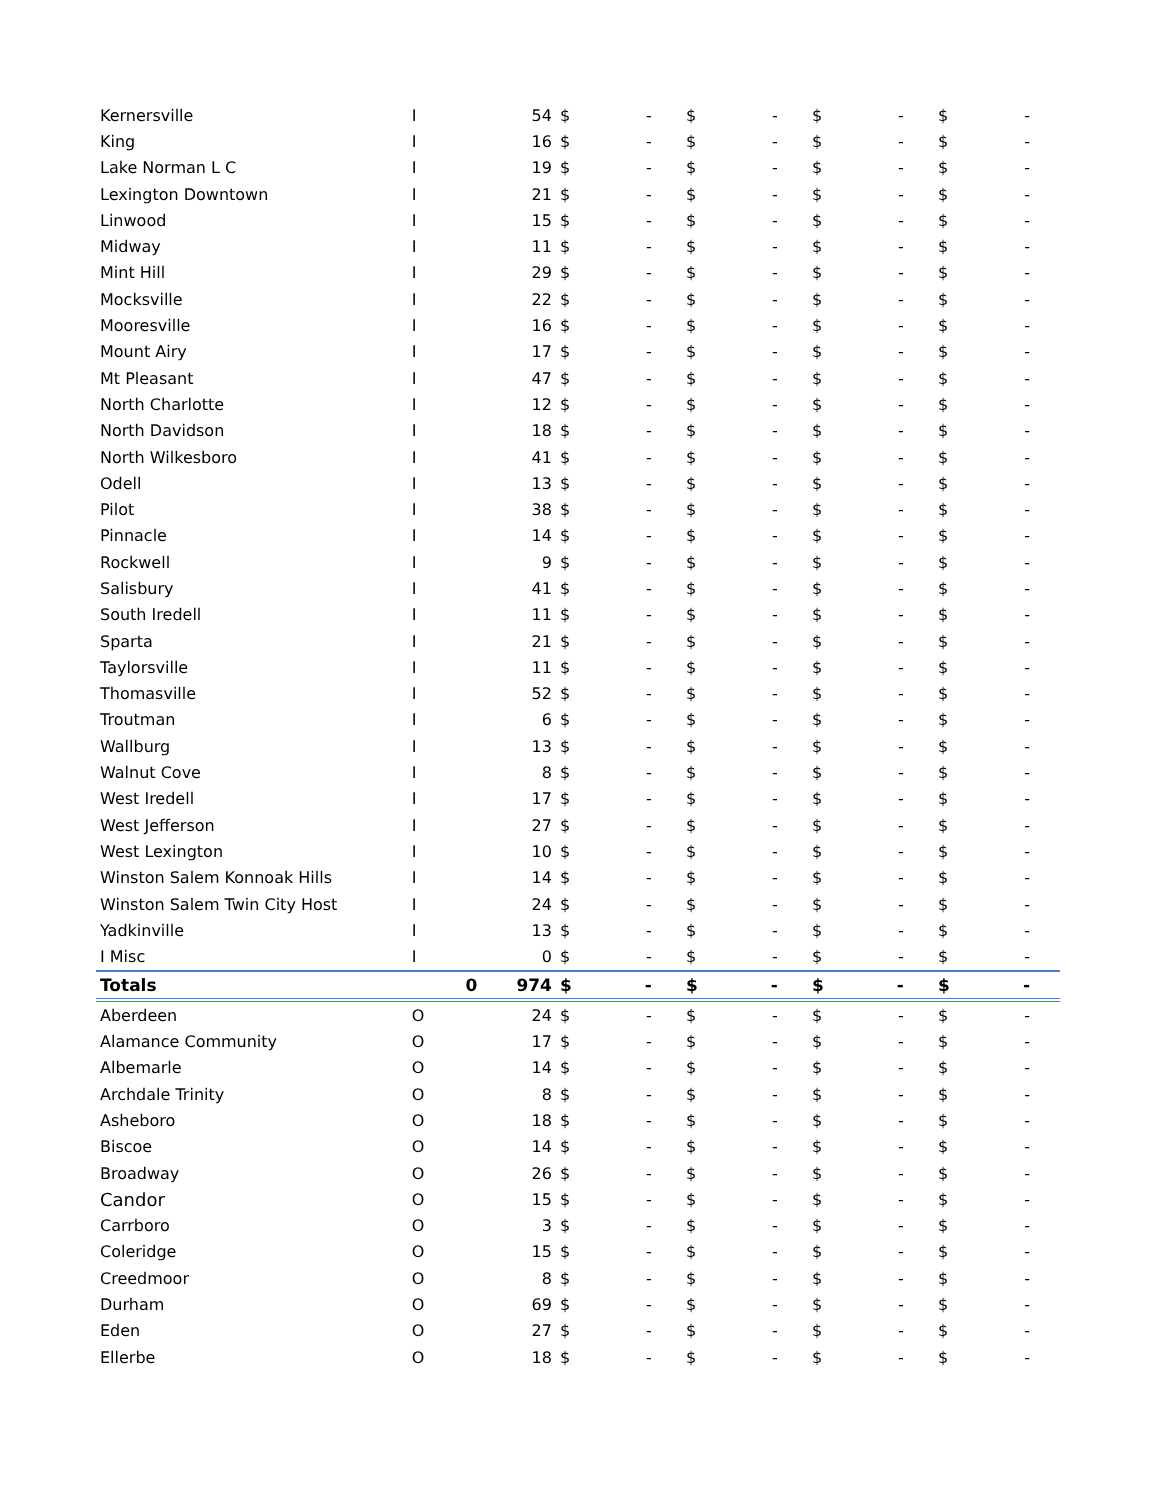| Kernersville | I | | 54 | $ | - | $ | - | $ | - | $ | - |
| King | I | | 16 | $ | - | $ | - | $ | - | $ | - |
| Lake Norman L C | I | | 19 | $ | - | $ | - | $ | - | $ | - |
| Lexington Downtown | I | | 21 | $ | - | $ | - | $ | - | $ | - |
| Linwood | I | | 15 | $ | - | $ | - | $ | - | $ | - |
| Midway | I | | 11 | $ | - | $ | - | $ | - | $ | - |
| Mint Hill | I | | 29 | $ | - | $ | - | $ | - | $ | - |
| Mocksville | I | | 22 | $ | - | $ | - | $ | - | $ | - |
| Mooresville | I | | 16 | $ | - | $ | - | $ | - | $ | - |
| Mount Airy | I | | 17 | $ | - | $ | - | $ | - | $ | - |
| Mt Pleasant | I | | 47 | $ | - | $ | - | $ | - | $ | - |
| North Charlotte | I | | 12 | $ | - | $ | - | $ | - | $ | - |
| North Davidson | I | | 18 | $ | - | $ | - | $ | - | $ | - |
| North Wilkesboro | I | | 41 | $ | - | $ | - | $ | - | $ | - |
| Odell | I | | 13 | $ | - | $ | - | $ | - | $ | - |
| Pilot | I | | 38 | $ | - | $ | - | $ | - | $ | - |
| Pinnacle | I | | 14 | $ | - | $ | - | $ | - | $ | - |
| Rockwell | I | | 9 | $ | - | $ | - | $ | - | $ | - |
| Salisbury | I | | 41 | $ | - | $ | - | $ | - | $ | - |
| South Iredell | I | | 11 | $ | - | $ | - | $ | - | $ | - |
| Sparta | I | | 21 | $ | - | $ | - | $ | - | $ | - |
| Taylorsville | I | | 11 | $ | - | $ | - | $ | - | $ | - |
| Thomasville | I | | 52 | $ | - | $ | - | $ | - | $ | - |
| Troutman | I | | 6 | $ | - | $ | - | $ | - | $ | - |
| Wallburg | I | | 13 | $ | - | $ | - | $ | - | $ | - |
| Walnut Cove | I | | 8 | $ | - | $ | - | $ | - | $ | - |
| West Iredell | I | | 17 | $ | - | $ | - | $ | - | $ | - |
| West Jefferson | I | | 27 | $ | - | $ | - | $ | - | $ | - |
| West Lexington | I | | 10 | $ | - | $ | - | $ | - | $ | - |
| Winston Salem Konnoak Hills | I | | 14 | $ | - | $ | - | $ | - | $ | - |
| Winston Salem Twin City Host | I | | 24 | $ | - | $ | - | $ | - | $ | - |
| Yadkinville | I | | 13 | $ | - | $ | - | $ | - | $ | - |
| I Misc | I | | 0 | $ | - | $ | - | $ | - | $ | - |
| Totals | | 0 | 974 | $ | - | $ | - | $ | - | $ | - |
| Aberdeen | O | | 24 | $ | - | $ | - | $ | - | $ | - |
| Alamance Community | O | | 17 | $ | - | $ | - | $ | - | $ | - |
| Albemarle | O | | 14 | $ | - | $ | - | $ | - | $ | - |
| Archdale Trinity | O | | 8 | $ | - | $ | - | $ | - | $ | - |
| Asheboro | O | | 18 | $ | - | $ | - | $ | - | $ | - |
| Biscoe | O | | 14 | $ | - | $ | - | $ | - | $ | - |
| Broadway | O | | 26 | $ | - | $ | - | $ | - | $ | - |
| Candor | O | | 15 | $ | - | $ | - | $ | - | $ | - |
| Carrboro | O | | 3 | $ | - | $ | - | $ | - | $ | - |
| Coleridge | O | | 15 | $ | - | $ | - | $ | - | $ | - |
| Creedmoor | O | | 8 | $ | - | $ | - | $ | - | $ | - |
| Durham | O | | 69 | $ | - | $ | - | $ | - | $ | - |
| Eden | O | | 27 | $ | - | $ | - | $ | - | $ | - |
| Ellerbe | O | | 18 | $ | - | $ | - | $ | - | $ | - |